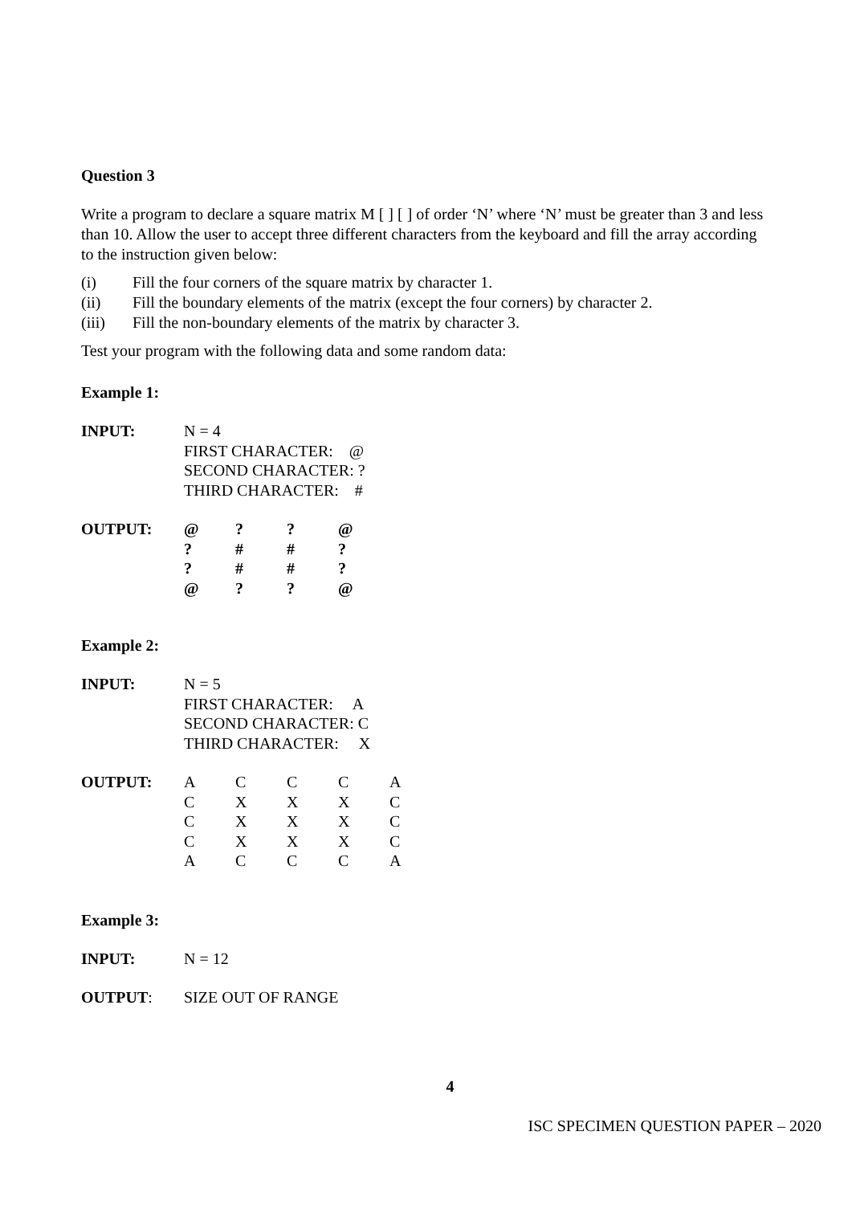Question 3
Write a program to declare a square matrix M [ ] [ ] of order ‘N’ where ‘N’ must be greater than 3 and less than 10. Allow the user to accept three different characters from the keyboard and fill the array according to the instruction given below:
(i) Fill the four corners of the square matrix by character 1.
(ii) Fill the boundary elements of the matrix (except the four corners) by character 2.
(iii) Fill the non-boundary elements of the matrix by character 3.
Test your program with the following data and some random data:
Example 1:
| INPUT: | N = 4 FIRST CHARACTER: @ SECOND CHARACTER: ? THIRD CHARACTER: # |
| OUTPUT: | / @ / ? / ? / @ / / ? / # / # / ? / / ? / # / # / ? / / @ / ? / ? / @ / |
Example 2:
| INPUT: | N = 5 FIRST CHARACTER: A SECOND CHARACTER: C THIRD CHARACTER: X |
| OUTPUT: | / A / C / C / C / A / / C / X / X / X / C / / C / X / X / X / C / / C / X / X / X / C / / A / C / C / C / A / |
Example 3:
| INPUT: | N = 12 |
| OUTPUT : | SIZE OUT OF RANGE |
4
ISC SPECIMEN QUESTION PAPER – 2020